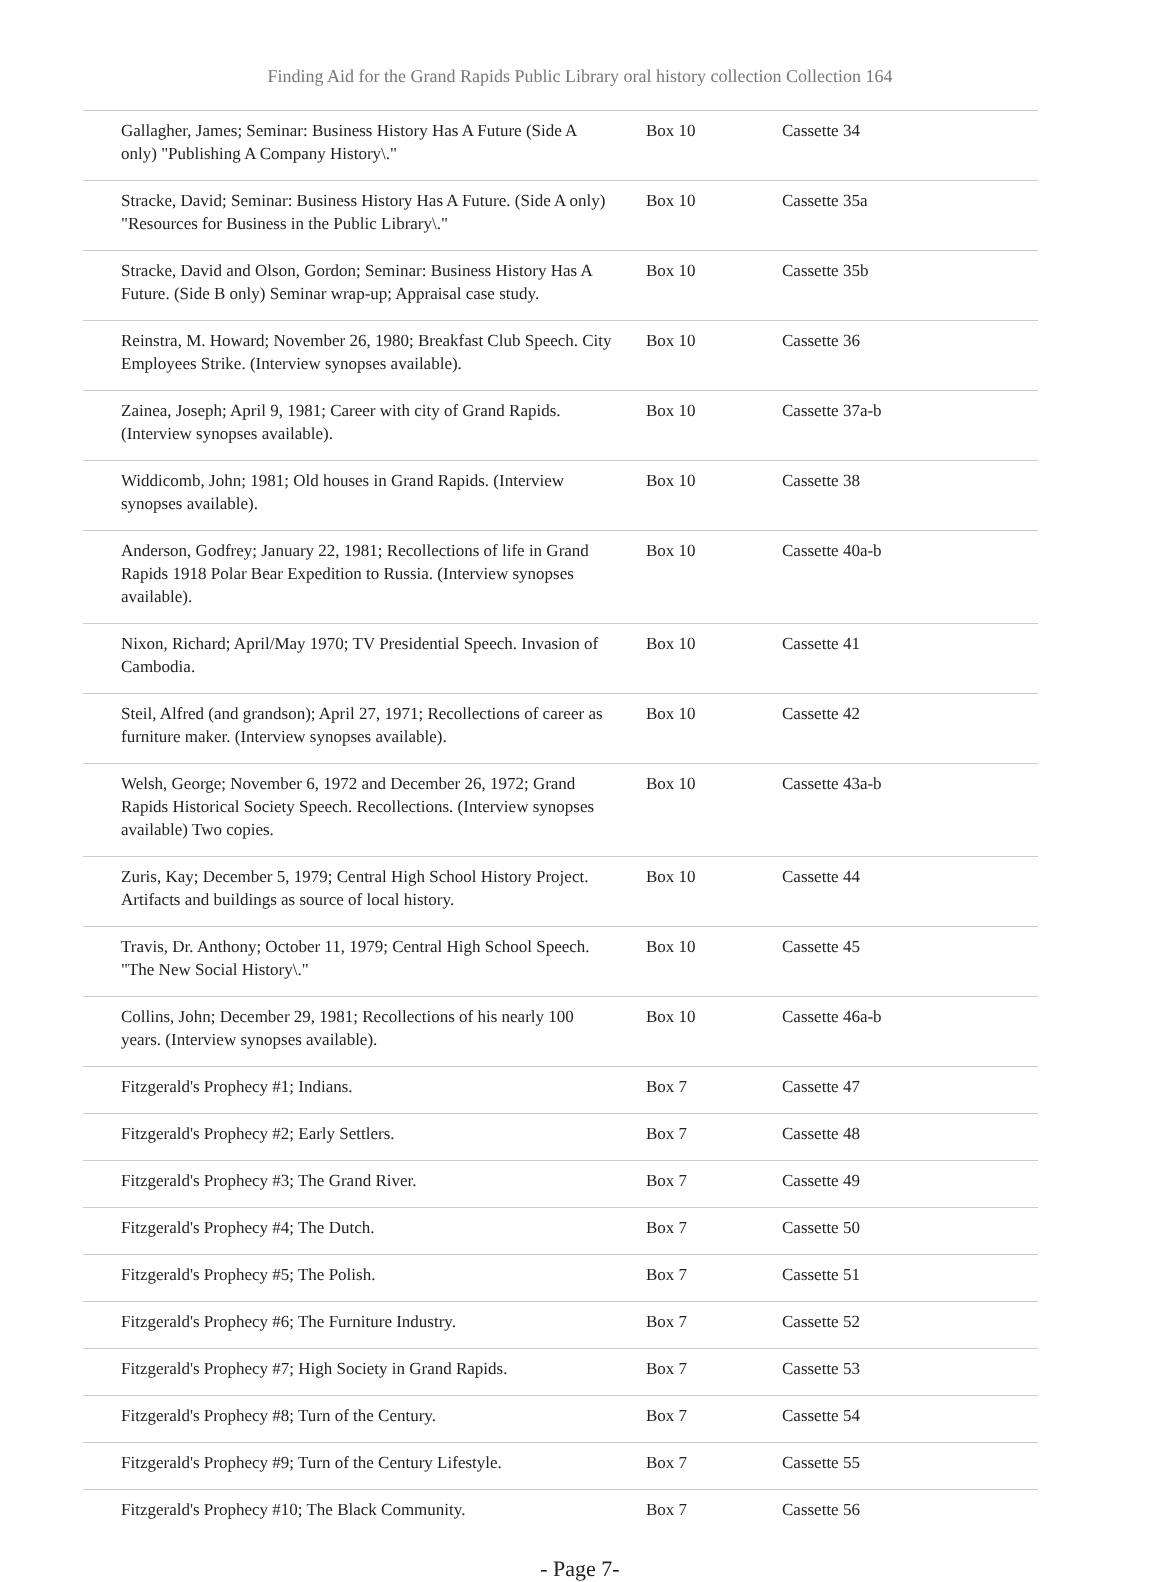Finding Aid for the Grand Rapids Public Library oral history collection Collection 164
| Gallagher, James; Seminar: Business History Has A Future (Side A only) "Publishing A Company History\." | Box 10 | Cassette 34 |
| Stracke, David; Seminar: Business History Has A Future. (Side A only) "Resources for Business in the Public Library\." | Box 10 | Cassette 35a |
| Stracke, David and Olson, Gordon; Seminar: Business History Has A Future. (Side B only) Seminar wrap-up; Appraisal case study. | Box 10 | Cassette 35b |
| Reinstra, M. Howard; November 26, 1980; Breakfast Club Speech. City Employees Strike. (Interview synopses available). | Box 10 | Cassette 36 |
| Zainea, Joseph; April 9, 1981; Career with city of Grand Rapids. (Interview synopses available). | Box 10 | Cassette 37a-b |
| Widdicomb, John; 1981; Old houses in Grand Rapids. (Interview synopses available). | Box 10 | Cassette 38 |
| Anderson, Godfrey; January 22, 1981; Recollections of life in Grand Rapids 1918 Polar Bear Expedition to Russia. (Interview synopses available). | Box 10 | Cassette 40a-b |
| Nixon, Richard; April/May 1970; TV Presidential Speech. Invasion of Cambodia. | Box 10 | Cassette 41 |
| Steil, Alfred (and grandson); April 27, 1971; Recollections of career as furniture maker. (Interview synopses available). | Box 10 | Cassette 42 |
| Welsh, George; November 6, 1972 and December 26, 1972; Grand Rapids Historical Society Speech. Recollections. (Interview synopses available) Two copies. | Box 10 | Cassette 43a-b |
| Zuris, Kay; December 5, 1979; Central High School History Project. Artifacts and buildings as source of local history. | Box 10 | Cassette 44 |
| Travis, Dr. Anthony; October 11, 1979; Central High School Speech. "The New Social History\." | Box 10 | Cassette 45 |
| Collins, John; December 29, 1981; Recollections of his nearly 100 years. (Interview synopses available). | Box 10 | Cassette 46a-b |
| Fitzgerald's Prophecy #1; Indians. | Box 7 | Cassette 47 |
| Fitzgerald's Prophecy #2; Early Settlers. | Box 7 | Cassette 48 |
| Fitzgerald's Prophecy #3; The Grand River. | Box 7 | Cassette 49 |
| Fitzgerald's Prophecy #4; The Dutch. | Box 7 | Cassette 50 |
| Fitzgerald's Prophecy #5; The Polish. | Box 7 | Cassette 51 |
| Fitzgerald's Prophecy #6; The Furniture Industry. | Box 7 | Cassette 52 |
| Fitzgerald's Prophecy #7; High Society in Grand Rapids. | Box 7 | Cassette 53 |
| Fitzgerald's Prophecy #8; Turn of the Century. | Box 7 | Cassette 54 |
| Fitzgerald's Prophecy #9; Turn of the Century Lifestyle. | Box 7 | Cassette 55 |
| Fitzgerald's Prophecy #10; The Black Community. | Box 7 | Cassette 56 |
- Page 7-